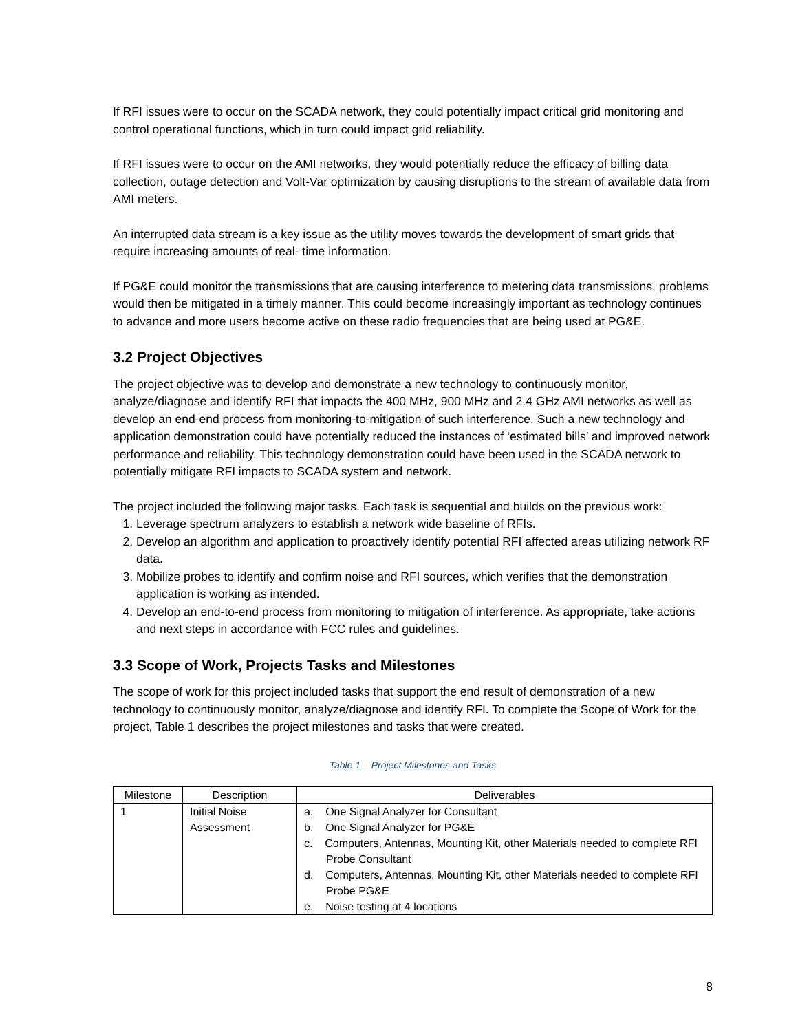If RFI issues were to occur on the SCADA network, they could potentially impact critical grid monitoring and control operational functions, which in turn could impact grid reliability.
If RFI issues were to occur on the AMI networks, they would potentially reduce the efficacy of billing data collection, outage detection and Volt-Var optimization by causing disruptions to the stream of available data from AMI meters.
An interrupted data stream is a key issue as the utility moves towards the development of smart grids that require increasing amounts of real- time information.
If PG&E could monitor the transmissions that are causing interference to metering data transmissions, problems would then be mitigated in a timely manner. This could become increasingly important as technology continues to advance and more users become active on these radio frequencies that are being used at PG&E.
3.2 Project Objectives
The project objective was to develop and demonstrate a new technology to continuously monitor, analyze/diagnose and identify RFI that impacts the 400 MHz, 900 MHz and 2.4 GHz AMI networks as well as develop an end-end process from monitoring-to-mitigation of such interference. Such a new technology and application demonstration could have potentially reduced the instances of ‘estimated bills’ and improved network performance and reliability. This technology demonstration could have been used in the SCADA network to potentially mitigate RFI impacts to SCADA system and network.
The project included the following major tasks. Each task is sequential and builds on the previous work:
1. Leverage spectrum analyzers to establish a network wide baseline of RFIs.
2. Develop an algorithm and application to proactively identify potential RFI affected areas utilizing network RF data.
3. Mobilize probes to identify and confirm noise and RFI sources, which verifies that the demonstration application is working as intended.
4. Develop an end-to-end process from monitoring to mitigation of interference. As appropriate, take actions and next steps in accordance with FCC rules and guidelines.
3.3 Scope of Work, Projects Tasks and Milestones
The scope of work for this project included tasks that support the end result of demonstration of a new technology to continuously monitor, analyze/diagnose and identify RFI. To complete the Scope of Work for the project, Table 1 describes the project milestones and tasks that were created.
Table 1 – Project Milestones and Tasks
| Milestone | Description | Deliverables |
| --- | --- | --- |
| 1 | Initial Noise Assessment | a. One Signal Analyzer for Consultant b. One Signal Analyzer for PG&E c. Computers, Antennas, Mounting Kit, other Materials needed to complete RFI Probe Consultant d. Computers, Antennas, Mounting Kit, other Materials needed to complete RFI Probe PG&E e. Noise testing at 4 locations |
8